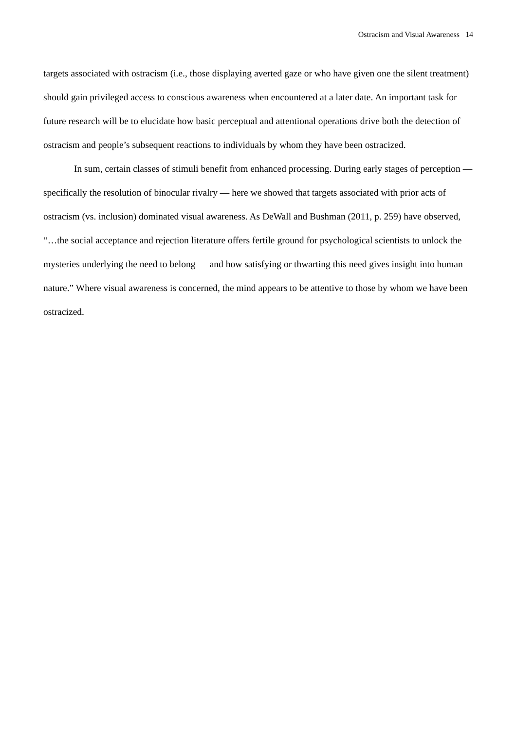Ostracism and Visual Awareness 14
targets associated with ostracism (i.e., those displaying averted gaze or who have given one the silent treatment) should gain privileged access to conscious awareness when encountered at a later date. An important task for future research will be to elucidate how basic perceptual and attentional operations drive both the detection of ostracism and people’s subsequent reactions to individuals by whom they have been ostracized.
In sum, certain classes of stimuli benefit from enhanced processing. During early stages of perception — specifically the resolution of binocular rivalry — here we showed that targets associated with prior acts of ostracism (vs. inclusion) dominated visual awareness. As DeWall and Bushman (2011, p. 259) have observed, “…the social acceptance and rejection literature offers fertile ground for psychological scientists to unlock the mysteries underlying the need to belong — and how satisfying or thwarting this need gives insight into human nature.” Where visual awareness is concerned, the mind appears to be attentive to those by whom we have been ostracized.